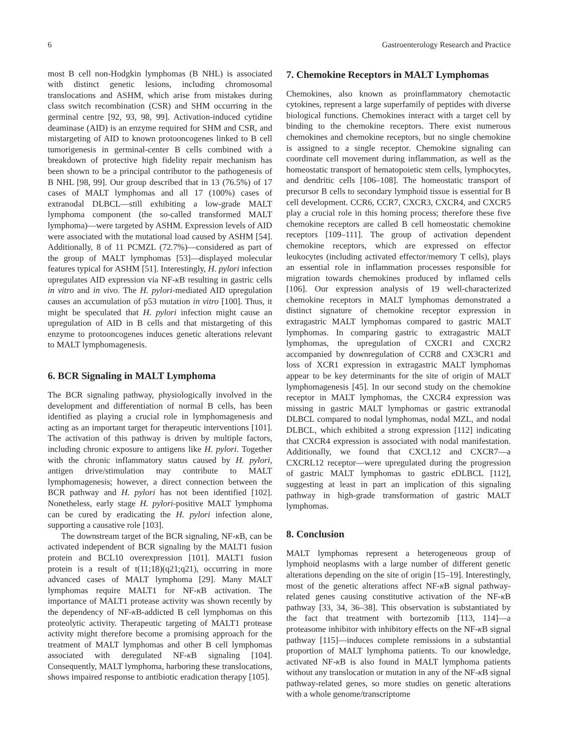6 Gastroenterology Research and Practice
most B cell non-Hodgkin lymphomas (B NHL) is associated with distinct genetic lesions, including chromosomal translocations and ASHM, which arise from mistakes during class switch recombination (CSR) and SHM occurring in the germinal centre [92, 93, 98, 99]. Activation-induced cytidine deaminase (AID) is an enzyme required for SHM and CSR, and mistargeting of AID to known protooncogenes linked to B cell tumorigenesis in germinal-center B cells combined with a breakdown of protective high fidelity repair mechanism has been shown to be a principal contributor to the pathogenesis of B NHL [98, 99]. Our group described that in 13 (76.5%) of 17 cases of MALT lymphomas and all 17 (100%) cases of extranodal DLBCL—still exhibiting a low-grade MALT lymphoma component (the so-called transformed MALT lymphoma)—were targeted by ASHM. Expression levels of AID were associated with the mutational load caused by ASHM [54]. Additionally, 8 of 11 PCMZL (72.7%)—considered as part of the group of MALT lymphomas [53]—displayed molecular features typical for ASHM [51]. Interestingly, H. pylori infection upregulates AID expression via NF-κ B resulting in gastric cells in vitro and in vivo. The H. pylori-mediated AID upregulation causes an accumulation of p53 mutation in vitro [100]. Thus, it might be speculated that H. pylori infection might cause an upregulation of AID in B cells and that mistargeting of this enzyme to protooncogenes induces genetic alterations relevant to MALT lymphomagenesis.
6. BCR Signaling in MALT Lymphoma
The BCR signaling pathway, physiologically involved in the development and differentiation of normal B cells, has been identified as playing a crucial role in lymphomagenesis and acting as an important target for therapeutic interventions [101]. The activation of this pathway is driven by multiple factors, including chronic exposure to antigens like H. pylori. Together with the chronic inflammatory status caused by H. pylori, antigen drive/stimulation may contribute to MALT lymphomagenesis; however, a direct connection between the BCR pathway and H. pylori has not been identified [102]. Nonetheless, early stage H. pylori-positive MALT lymphoma can be cured by eradicating the H. pylori infection alone, supporting a causative role [103].
The downstream target of the BCR signaling, NF-κ B, can be activated independent of BCR signaling by the MALT1 fusion protein and BCL10 overexpression [101]. MALT1 fusion protein is a result of t(11;18)(q21;q21), occurring in more advanced cases of MALT lymphoma [29]. Many MALT lymphomas require MALT1 for NF-κ B activation. The importance of MALT1 protease activity was shown recently by the dependency of NF-κ B-addicted B cell lymphomas on this proteolytic activity. Therapeutic targeting of MALT1 protease activity might therefore become a promising approach for the treatment of MALT lymphomas and other B cell lymphomas associated with deregulated NF-κ B signaling [104]. Consequently, MALT lymphoma, harboring these translocations, shows impaired response to antibiotic eradication therapy [105].
7. Chemokine Receptors in MALT Lymphomas
Chemokines, also known as proinflammatory chemotactic cytokines, represent a large superfamily of peptides with diverse biological functions. Chemokines interact with a target cell by binding to the chemokine receptors. There exist numerous chemokines and chemokine receptors, but no single chemokine is assigned to a single receptor. Chemokine signaling can coordinate cell movement during inflammation, as well as the homeostatic transport of hematopoietic stem cells, lymphocytes, and dendritic cells [106–108]. The homeostatic transport of precursor B cells to secondary lymphoid tissue is essential for B cell development. CCR6, CCR7, CXCR3, CXCR4, and CXCR5 play a crucial role in this homing process; therefore these five chemokine receptors are called B cell homeostatic chemokine receptors [109–111]. The group of activation dependent chemokine receptors, which are expressed on effector leukocytes (including activated effector/memory T cells), plays an essential role in inflammation processes responsible for migration towards chemokines produced by inflamed cells [106]. Our expression analysis of 19 well-characterized chemokine receptors in MALT lymphomas demonstrated a distinct signature of chemokine receptor expression in extragastric MALT lymphomas compared to gastric MALT lymphomas. In comparing gastric to extragastric MALT lymphomas, the upregulation of CXCR1 and CXCR2 accompanied by downregulation of CCR8 and CX3CR1 and loss of XCR1 expression in extragastric MALT lymphomas appear to be key determinants for the site of origin of MALT lymphomagenesis [45]. In our second study on the chemokine receptor in MALT lymphomas, the CXCR4 expression was missing in gastric MALT lymphomas or gastric extranodal DLBCL compared to nodal lymphomas, nodal MZL, and nodal DLBCL, which exhibited a strong expression [112] indicating that CXCR4 expression is associated with nodal manifestation. Additionally, we found that CXCL12 and CXCR7—a CXCRL12 receptor—were upregulated during the progression of gastric MALT lymphomas to gastric eDLBCL [112], suggesting at least in part an implication of this signaling pathway in high-grade transformation of gastric MALT lymphomas.
8. Conclusion
MALT lymphomas represent a heterogeneous group of lymphoid neoplasms with a large number of different genetic alterations depending on the site of origin [15–19]. Interestingly, most of the genetic alterations affect NF-κ B signal pathway-related genes causing constitutive activation of the NF-κ B pathway [33, 34, 36–38]. This observation is substantiated by the fact that treatment with bortezomib [113, 114]—a proteasome inhibitor with inhibitory effects on the NF-κ B signal pathway [115]—induces complete remissions in a substantial proportion of MALT lymphoma patients. To our knowledge, activated NF-κ B is also found in MALT lymphoma patients without any translocation or mutation in any of the NF-κ B signal pathway-related genes, so more studies on genetic alterations with a whole genome/transcriptome